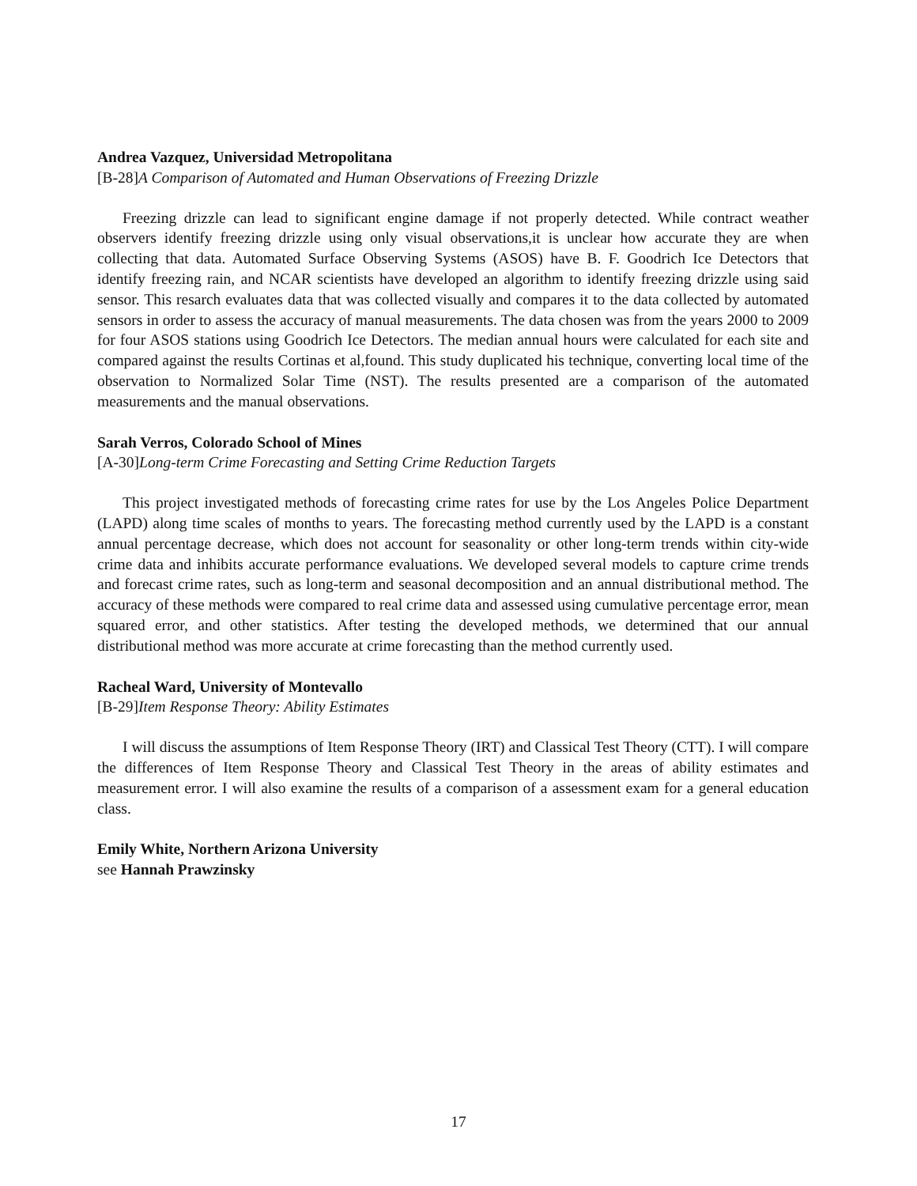Andrea Vazquez, Universidad Metropolitana
[B-28]A Comparison of Automated and Human Observations of Freezing Drizzle
Freezing drizzle can lead to significant engine damage if not properly detected. While contract weather observers identify freezing drizzle using only visual observations,it is unclear how accurate they are when collecting that data. Automated Surface Observing Systems (ASOS) have B. F. Goodrich Ice Detectors that identify freezing rain, and NCAR scientists have developed an algorithm to identify freezing drizzle using said sensor. This resarch evaluates data that was collected visually and compares it to the data collected by automated sensors in order to assess the accuracy of manual measurements. The data chosen was from the years 2000 to 2009 for four ASOS stations using Goodrich Ice Detectors. The median annual hours were calculated for each site and compared against the results Cortinas et al,found. This study duplicated his technique, converting local time of the observation to Normalized Solar Time (NST). The results presented are a comparison of the automated measurements and the manual observations.
Sarah Verros, Colorado School of Mines
[A-30]Long-term Crime Forecasting and Setting Crime Reduction Targets
This project investigated methods of forecasting crime rates for use by the Los Angeles Police Department (LAPD) along time scales of months to years. The forecasting method currently used by the LAPD is a constant annual percentage decrease, which does not account for seasonality or other long-term trends within city-wide crime data and inhibits accurate performance evaluations. We developed several models to capture crime trends and forecast crime rates, such as long-term and seasonal decomposition and an annual distributional method. The accuracy of these methods were compared to real crime data and assessed using cumulative percentage error, mean squared error, and other statistics. After testing the developed methods, we determined that our annual distributional method was more accurate at crime forecasting than the method currently used.
Racheal Ward, University of Montevallo
[B-29]Item Response Theory: Ability Estimates
I will discuss the assumptions of Item Response Theory (IRT) and Classical Test Theory (CTT). I will compare the differences of Item Response Theory and Classical Test Theory in the areas of ability estimates and measurement error. I will also examine the results of a comparison of a assessment exam for a general education class.
Emily White, Northern Arizona University
see Hannah Prawzinsky
17